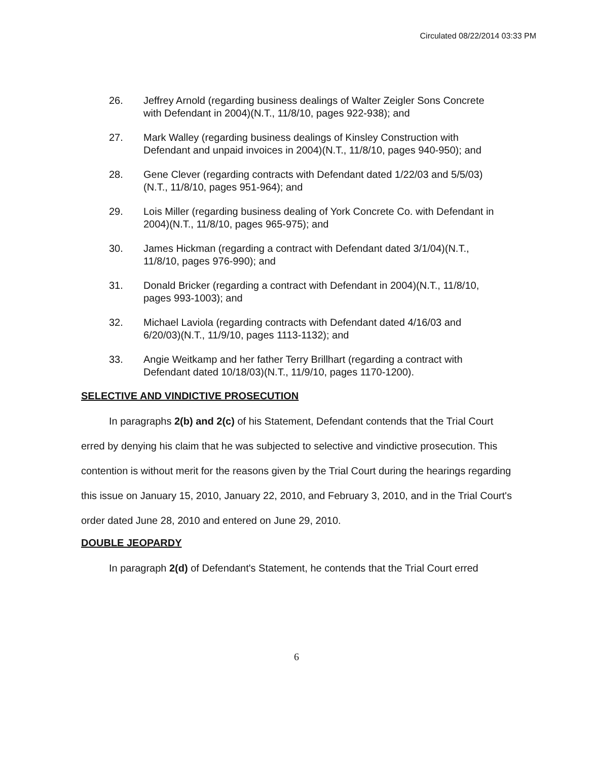Circulated 08/22/2014 03:33 PM
26. Jeffrey Arnold (regarding business dealings of Walter Zeigler Sons Concrete with Defendant in 2004)(N.T., 11/8/10, pages 922-938); and
27. Mark Walley (regarding business dealings of Kinsley Construction with Defendant and unpaid invoices in 2004)(N.T., 11/8/10, pages 940-950); and
28. Gene Clever (regarding contracts with Defendant dated 1/22/03 and 5/5/03)(N.T., 11/8/10, pages 951-964); and
29. Lois Miller (regarding business dealing of York Concrete Co. with Defendant in 2004)(N.T., 11/8/10, pages 965-975); and
30. James Hickman (regarding a contract with Defendant dated 3/1/04)(N.T., 11/8/10, pages 976-990); and
31. Donald Bricker (regarding a contract with Defendant in 2004)(N.T., 11/8/10, pages 993-1003); and
32. Michael Laviola (regarding contracts with Defendant dated 4/16/03 and 6/20/03)(N.T., 11/9/10, pages 1113-1132); and
33. Angie Weitkamp and her father Terry Brillhart (regarding a contract with Defendant dated 10/18/03)(N.T., 11/9/10, pages 1170-1200).
SELECTIVE AND VINDICTIVE PROSECUTION
In paragraphs 2(b) and 2(c) of his Statement, Defendant contends that the Trial Court erred by denying his claim that he was subjected to selective and vindictive prosecution. This contention is without merit for the reasons given by the Trial Court during the hearings regarding this issue on January 15, 2010, January 22, 2010, and February 3, 2010, and in the Trial Court's order dated June 28, 2010 and entered on June 29, 2010.
DOUBLE JEOPARDY
In paragraph 2(d) of Defendant's Statement, he contends that the Trial Court erred
6